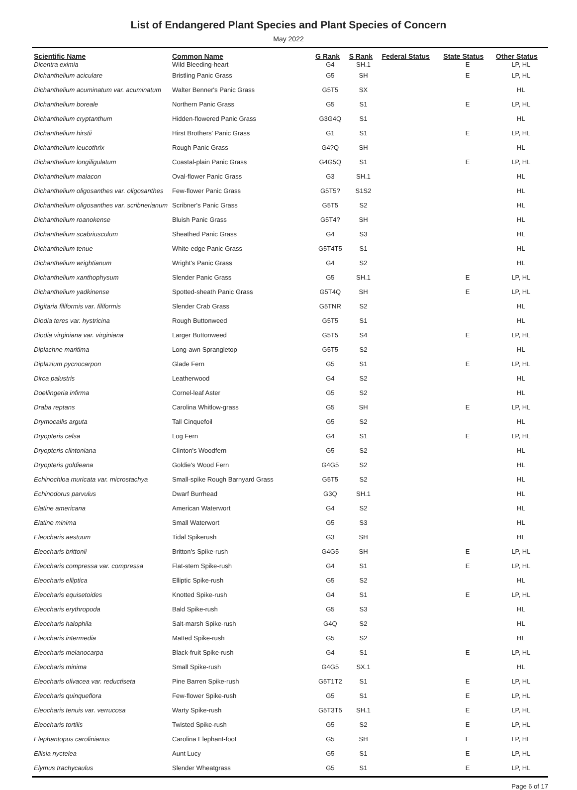List of Endangered Plant Species and Plant Species of Concern
May 2022
| Scientific Name | Common Name | G Rank | S Rank | Federal Status | State Status | Other Status |
| --- | --- | --- | --- | --- | --- | --- |
| Dicentra eximia | Wild Bleeding-heart | G4 | SH.1 | | E | LP, HL |
| Dichanthelium aciculare | Bristling Panic Grass | G5 | SH | | E | LP, HL |
| Dichanthelium acuminatum var. acuminatum | Walter Benner's Panic Grass | G5T5 | SX | | | HL |
| Dichanthelium boreale | Northern Panic Grass | G5 | S1 | | E | LP, HL |
| Dichanthelium cryptanthum | Hidden-flowered Panic Grass | G3G4Q | S1 | | | HL |
| Dichanthelium hirstii | Hirst Brothers' Panic Grass | G1 | S1 | | E | LP, HL |
| Dichanthelium leucothrix | Rough Panic Grass | G4?Q | SH | | | HL |
| Dichanthelium longiligulatum | Coastal-plain Panic Grass | G4G5Q | S1 | | E | LP, HL |
| Dichanthelium malacon | Oval-flower Panic Grass | G3 | SH.1 | | | HL |
| Dichanthelium oligosanthes var. oligosanthes | Few-flower Panic Grass | G5T5? | S1S2 | | | HL |
| Dichanthelium oligosanthes var. scribnerianum | Scribner's Panic Grass | G5T5 | S2 | | | HL |
| Dichanthelium roanokense | Bluish Panic Grass | G5T4? | SH | | | HL |
| Dichanthelium scabriusculum | Sheathed Panic Grass | G4 | S3 | | | HL |
| Dichanthelium tenue | White-edge Panic Grass | G5T4T5 | S1 | | | HL |
| Dichanthelium wrightianum | Wright's Panic Grass | G4 | S2 | | | HL |
| Dichanthelium xanthophysum | Slender Panic Grass | G5 | SH.1 | | E | LP, HL |
| Dichanthelium yadkinense | Spotted-sheath Panic Grass | G5T4Q | SH | | E | LP, HL |
| Digitaria filiformis var. filiformis | Slender Crab Grass | G5TNR | S2 | | | HL |
| Diodia teres var. hystricina | Rough Buttonweed | G5T5 | S1 | | | HL |
| Diodia virginiana var. virginiana | Larger Buttonweed | G5T5 | S4 | | E | LP, HL |
| Diplachne maritima | Long-awn Sprangletop | G5T5 | S2 | | | HL |
| Diplazium pycnocarpon | Glade Fern | G5 | S1 | | E | LP, HL |
| Dirca palustris | Leatherwood | G4 | S2 | | | HL |
| Doellingeria infirma | Cornel-leaf Aster | G5 | S2 | | | HL |
| Draba reptans | Carolina Whitlow-grass | G5 | SH | | E | LP, HL |
| Drymocallis arguta | Tall Cinquefoil | G5 | S2 | | | HL |
| Dryopteris celsa | Log Fern | G4 | S1 | | E | LP, HL |
| Dryopteris clintoniana | Clinton's Woodfern | G5 | S2 | | | HL |
| Dryopteris goldieana | Goldie's Wood Fern | G4G5 | S2 | | | HL |
| Echinochloa muricata var. microstachya | Small-spike Rough Barnyard Grass | G5T5 | S2 | | | HL |
| Echinodorus parvulus | Dwarf Burrhead | G3Q | SH.1 | | | HL |
| Elatine americana | American Waterwort | G4 | S2 | | | HL |
| Elatine minima | Small Waterwort | G5 | S3 | | | HL |
| Eleocharis aestuum | Tidal Spikerush | G3 | SH | | | HL |
| Eleocharis brittonii | Britton's Spike-rush | G4G5 | SH | | E | LP, HL |
| Eleocharis compressa var. compressa | Flat-stem Spike-rush | G4 | S1 | | E | LP, HL |
| Eleocharis elliptica | Elliptic Spike-rush | G5 | S2 | | | HL |
| Eleocharis equisetoides | Knotted Spike-rush | G4 | S1 | | E | LP, HL |
| Eleocharis erythropoda | Bald Spike-rush | G5 | S3 | | | HL |
| Eleocharis halophila | Salt-marsh Spike-rush | G4Q | S2 | | | HL |
| Eleocharis intermedia | Matted Spike-rush | G5 | S2 | | | HL |
| Eleocharis melanocarpa | Black-fruit Spike-rush | G4 | S1 | | E | LP, HL |
| Eleocharis minima | Small Spike-rush | G4G5 | SX.1 | | | HL |
| Eleocharis olivacea var. reductiseta | Pine Barren Spike-rush | G5T1T2 | S1 | | E | LP, HL |
| Eleocharis quinqueflora | Few-flower Spike-rush | G5 | S1 | | E | LP, HL |
| Eleocharis tenuis var. verrucosa | Warty Spike-rush | G5T3T5 | SH.1 | | E | LP, HL |
| Eleocharis tortilis | Twisted Spike-rush | G5 | S2 | | E | LP, HL |
| Elephantopus carolinianus | Carolina Elephant-foot | G5 | SH | | E | LP, HL |
| Ellisia nyctelea | Aunt Lucy | G5 | S1 | | E | LP, HL |
| Elymus trachycaulus | Slender Wheatgrass | G5 | S1 | | E | LP, HL |
Page 6 of 17